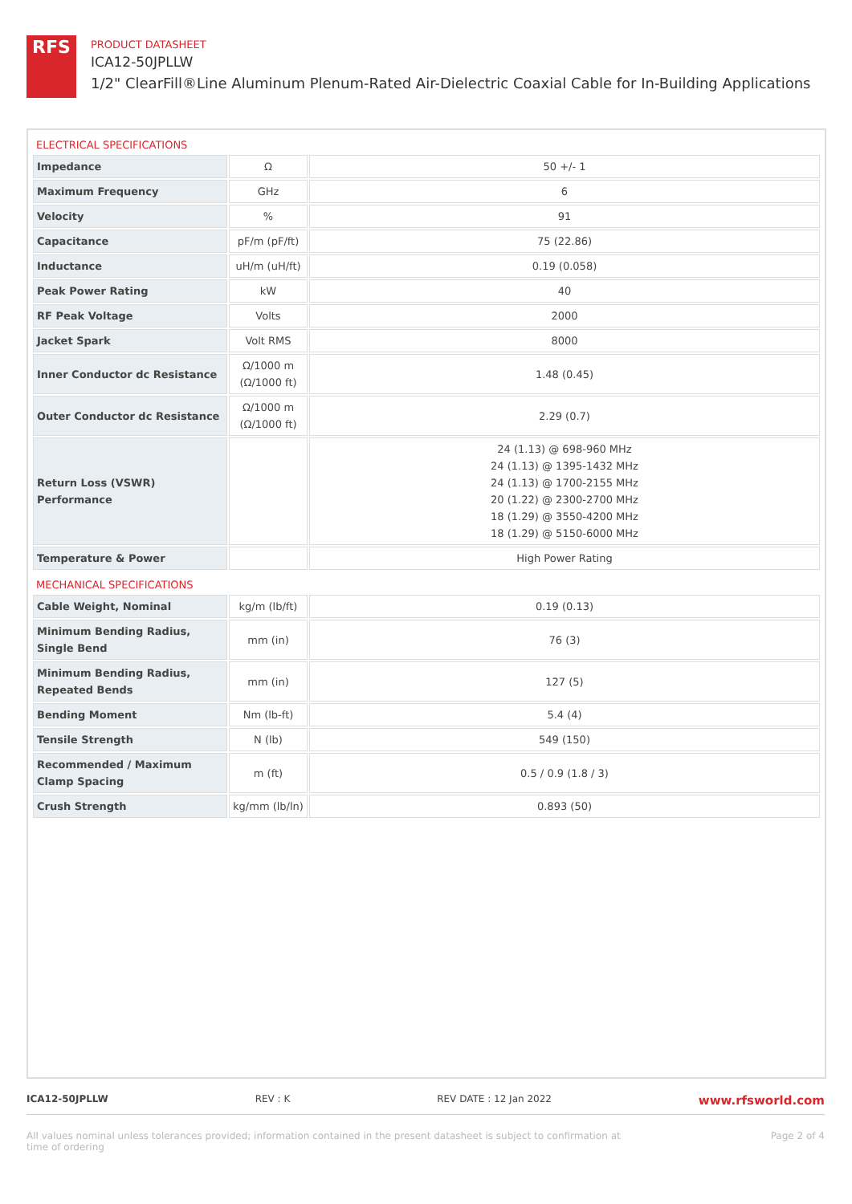RFS
PRODUCT DATASHEET
ICA12-50JPLLW
1/2" ClearFill®Line Aluminum Plenum-Rated Air-Dielectric Coaxial Cable for In-Building Applications
| ELECTRICAL SPECIFICATIONS | | |
| Impedance | Ω | 50 +/- 1 |
| Maximum Frequency | GHz | 6 |
| Velocity | % | 91 |
| Capacitance | pF/m (pF/ft) | 75 (22.86) |
| Inductance | uH/m (uH/ft) | 0.19 (0.058) |
| Peak Power Rating | kW | 40 |
| RF Peak Voltage | Volts | 2000 |
| Jacket Spark | Volt RMS | 8000 |
| Inner Conductor dc Resistance | Ω/1000 m (Ω/1000 ft) | 1.48 (0.45) |
| Outer Conductor dc Resistance | Ω/1000 m (Ω/1000 ft) | 2.29 (0.7) |
| Return Loss (VSWR) Performance | | 24 (1.13) @ 698-960 MHz 24 (1.13) @ 1395-1432 MHz 24 (1.13) @ 1700-2155 MHz 20 (1.22) @ 2300-2700 MHz 18 (1.29) @ 3550-4200 MHz 18 (1.29) @ 5150-6000 MHz |
| Temperature & Power | | High Power Rating |
| MECHANICAL SPECIFICATIONS | | |
| Cable Weight, Nominal | kg/m (lb/ft) | 0.19 (0.13) |
| Minimum Bending Radius, Single Bend | mm (in) | 76 (3) |
| Minimum Bending Radius, Repeated Bends | mm (in) | 127 (5) |
| Bending Moment | Nm (lb-ft) | 5.4 (4) |
| Tensile Strength | N (lb) | 549 (150) |
| Recommended / Maximum Clamp Spacing | m (ft) | 0.5 / 0.9 (1.8 / 3) |
| Crush Strength | kg/mm (lb/ln) | 0.893 (50) |
ICA12-50JPLLW REV : K REV DATE : 12 Jan 2022 www.rfsworld.com
All values nominal unless tolerances provided; information contained in the present datasheet is subject to confirmation at
time of ordering Page 2 of 4